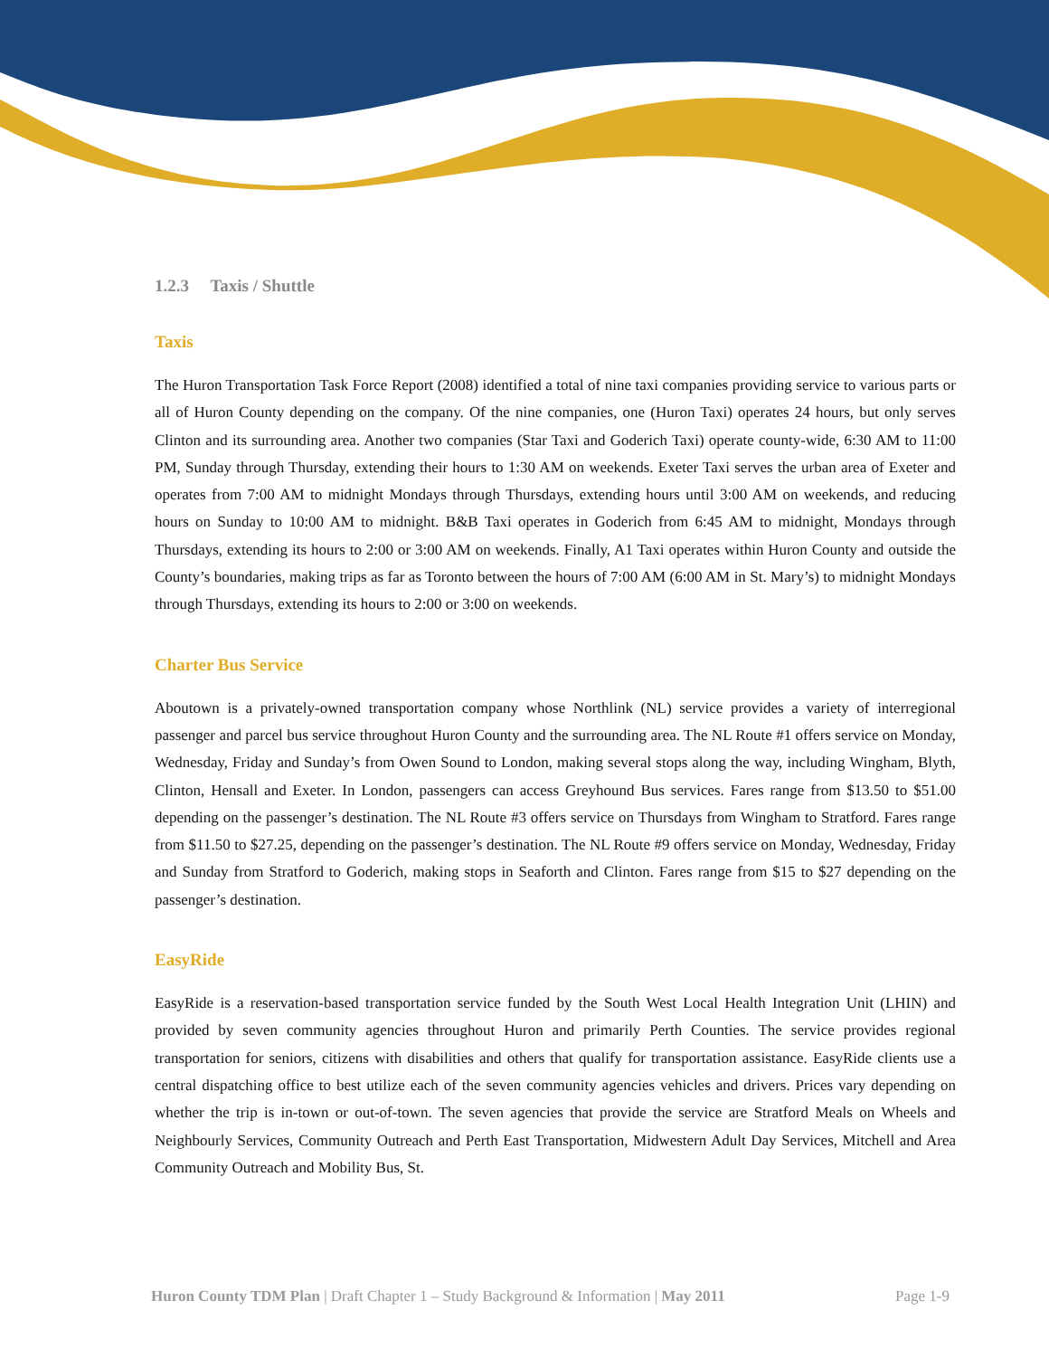1.2.3 Taxis / Shuttle
Taxis
The Huron Transportation Task Force Report (2008) identified a total of nine taxi companies providing service to various parts or all of Huron County depending on the company. Of the nine companies, one (Huron Taxi) operates 24 hours, but only serves Clinton and its surrounding area. Another two companies (Star Taxi and Goderich Taxi) operate county-wide, 6:30 AM to 11:00 PM, Sunday through Thursday, extending their hours to 1:30 AM on weekends. Exeter Taxi serves the urban area of Exeter and operates from 7:00 AM to midnight Mondays through Thursdays, extending hours until 3:00 AM on weekends, and reducing hours on Sunday to 10:00 AM to midnight. B&B Taxi operates in Goderich from 6:45 AM to midnight, Mondays through Thursdays, extending its hours to 2:00 or 3:00 AM on weekends. Finally, A1 Taxi operates within Huron County and outside the County’s boundaries, making trips as far as Toronto between the hours of 7:00 AM (6:00 AM in St. Mary’s) to midnight Mondays through Thursdays, extending its hours to 2:00 or 3:00 on weekends.
Charter Bus Service
Aboutown is a privately-owned transportation company whose Northlink (NL) service provides a variety of interregional passenger and parcel bus service throughout Huron County and the surrounding area. The NL Route #1 offers service on Monday, Wednesday, Friday and Sunday’s from Owen Sound to London, making several stops along the way, including Wingham, Blyth, Clinton, Hensall and Exeter. In London, passengers can access Greyhound Bus services. Fares range from $13.50 to $51.00 depending on the passenger’s destination. The NL Route #3 offers service on Thursdays from Wingham to Stratford. Fares range from $11.50 to $27.25, depending on the passenger’s destination. The NL Route #9 offers service on Monday, Wednesday, Friday and Sunday from Stratford to Goderich, making stops in Seaforth and Clinton. Fares range from $15 to $27 depending on the passenger’s destination.
EasyRide
EasyRide is a reservation-based transportation service funded by the South West Local Health Integration Unit (LHIN) and provided by seven community agencies throughout Huron and primarily Perth Counties. The service provides regional transportation for seniors, citizens with disabilities and others that qualify for transportation assistance. EasyRide clients use a central dispatching office to best utilize each of the seven community agencies vehicles and drivers. Prices vary depending on whether the trip is in-town or out-of-town. The seven agencies that provide the service are Stratford Meals on Wheels and Neighbourly Services, Community Outreach and Perth East Transportation, Midwestern Adult Day Services, Mitchell and Area Community Outreach and Mobility Bus, St.
Huron County TDM Plan | Draft Chapter 1 – Study Background & Information | May 2011 Page 1-9